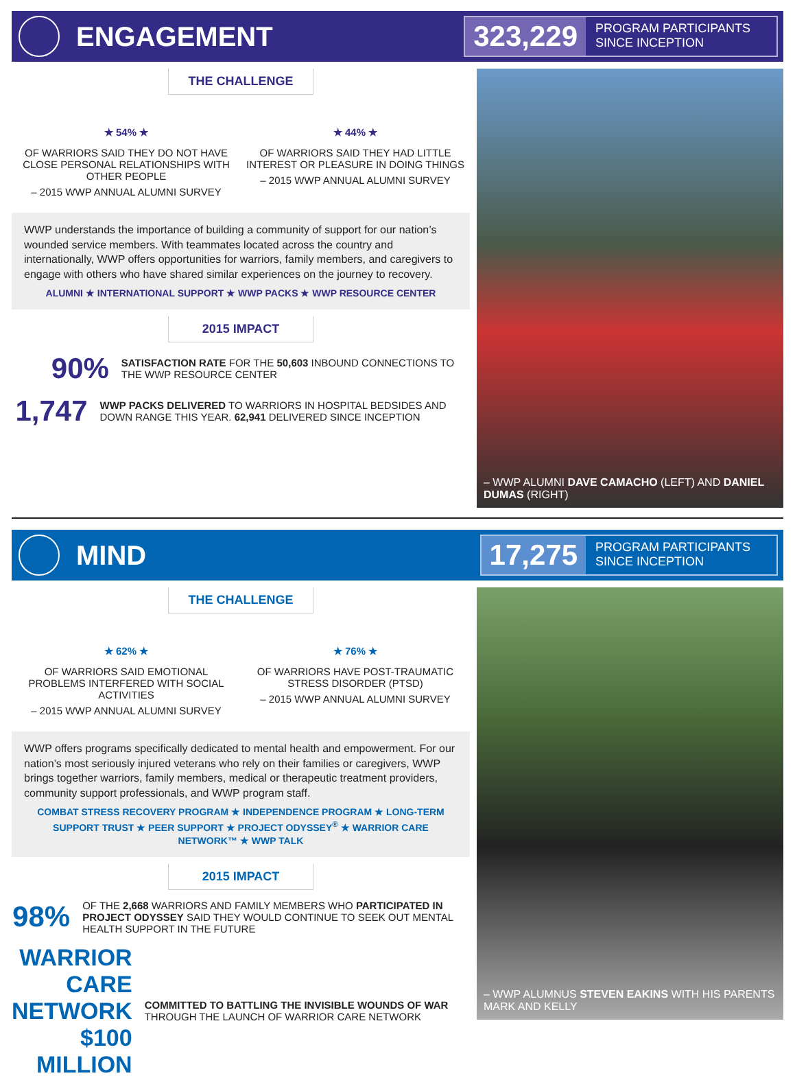ENGAGEMENT
323,229 PROGRAM PARTICIPANTS SINCE INCEPTION
THE CHALLENGE
★ 54% ★
OF WARRIORS SAID THEY DO NOT HAVE CLOSE PERSONAL RELATIONSHIPS WITH OTHER PEOPLE
– 2015 WWP ANNUAL ALUMNI SURVEY
★ 44% ★
OF WARRIORS SAID THEY HAD LITTLE INTEREST OR PLEASURE IN DOING THINGS
– 2015 WWP ANNUAL ALUMNI SURVEY
WWP understands the importance of building a community of support for our nation’s wounded service members. With teammates located across the country and internationally, WWP offers opportunities for warriors, family members, and caregivers to engage with others who have shared similar experiences on the journey to recovery.
ALUMNI ★ INTERNATIONAL SUPPORT ★ WWP PACKS ★ WWP RESOURCE CENTER
2015 IMPACT
90%
SATISFACTION RATE FOR THE 50,603 INBOUND CONNECTIONS TO THE WWP RESOURCE CENTER
1,747
WWP PACKS DELIVERED TO WARRIORS IN HOSPITAL BEDSIDES AND DOWN RANGE THIS YEAR. 62,941 DELIVERED SINCE INCEPTION
– WWP ALUMNI DAVE CAMACHO (LEFT) AND DANIEL DUMAS (RIGHT)
MIND
17,275 PROGRAM PARTICIPANTS SINCE INCEPTION
THE CHALLENGE
★ 62% ★
OF WARRIORS SAID EMOTIONAL PROBLEMS INTERFERED WITH SOCIAL ACTIVITIES
– 2015 WWP ANNUAL ALUMNI SURVEY
★ 76% ★
OF WARRIORS HAVE POST-TRAUMATIC STRESS DISORDER (PTSD)
– 2015 WWP ANNUAL ALUMNI SURVEY
WWP offers programs specifically dedicated to mental health and empowerment. For our nation’s most seriously injured veterans who rely on their families or caregivers, WWP brings together warriors, family members, medical or therapeutic treatment providers, community support professionals, and WWP program staff.
COMBAT STRESS RECOVERY PROGRAM ★ INDEPENDENCE PROGRAM ★ LONG-TERM SUPPORT TRUST ★ PEER SUPPORT ★ PROJECT ODYSSEY<sup>®</sup> ★ WARRIOR CARE NETWORK™ ★ WWP TALK
2015 IMPACT
98%
OF THE 2,668 WARRIORS AND FAMILY MEMBERS WHO PARTICIPATED IN PROJECT ODYSSEY SAID THEY WOULD CONTINUE TO SEEK OUT MENTAL HEALTH SUPPORT IN THE FUTURE
WARRIOR CARE NETWORK $100 MILLION
COMMITTED TO BATTLING THE INVISIBLE WOUNDS OF WAR THROUGH THE LAUNCH OF WARRIOR CARE NETWORK
– WWP ALUMNUS STEVEN EAKINS WITH HIS PARENTS MARK AND KELLY